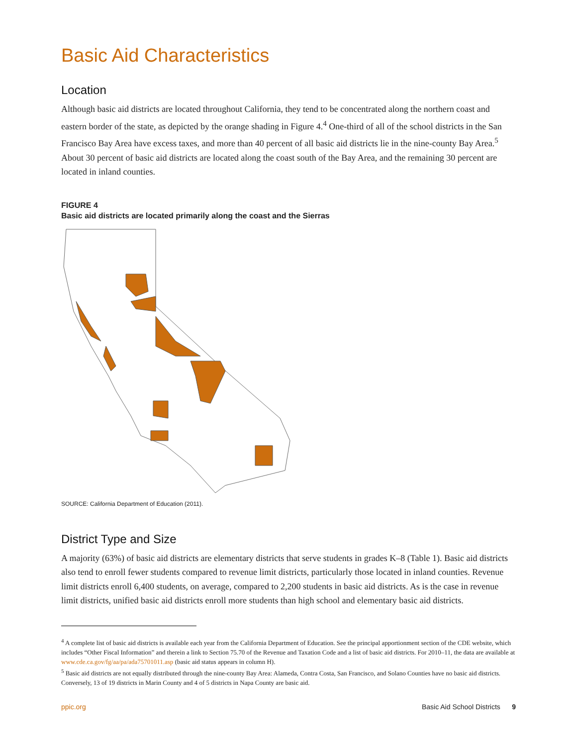Basic Aid Characteristics
Location
Although basic aid districts are located throughout California, they tend to be concentrated along the northern coast and eastern border of the state, as depicted by the orange shading in Figure 4.<sup>4</sup> One-third of all of the school districts in the San Francisco Bay Area have excess taxes, and more than 40 percent of all basic aid districts lie in the nine-county Bay Area.<sup>5</sup> About 30 percent of basic aid districts are located along the coast south of the Bay Area, and the remaining 30 percent are located in inland counties.
FIGURE 4
Basic aid districts are located primarily along the coast and the Sierras
SOURCE: California Department of Education (2011).
District Type and Size
A majority (63%) of basic aid districts are elementary districts that serve students in grades K–8 (Table 1). Basic aid districts also tend to enroll fewer students compared to revenue limit districts, particularly those located in inland counties. Revenue limit districts enroll 6,400 students, on average, compared to 2,200 students in basic aid districts. As is the case in revenue limit districts, unified basic aid districts enroll more students than high school and elementary basic aid districts.
<sup>4</sup> A complete list of basic aid districts is available each year from the California Department of Education. See the principal apportionment section of the CDE website, which includes “Other Fiscal Information” and therein a link to Section 75.70 of the Revenue and Taxation Code and a list of basic aid districts. For 2010–11, the data are available at www.cde.ca.gov/fg/aa/pa/ada75701011.asp (basic aid status appears in column H).
<sup>5</sup> Basic aid districts are not equally distributed through the nine-county Bay Area: Alameda, Contra Costa, San Francisco, and Solano Counties have no basic aid districts. Conversely, 13 of 19 districts in Marin County and 4 of 5 districts in Napa County are basic aid.
ppic.org Basic Aid School Districts 9